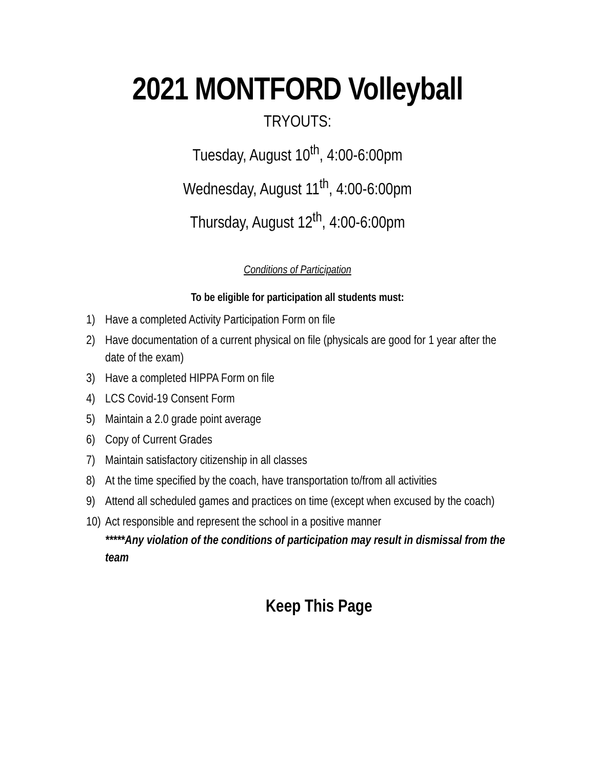2021 MONTFORD Volleyball
TRYOUTS:
Tuesday, August 10<sup>th</sup>, 4:00-6:00pm
Wednesday, August 11<sup>th</sup>, 4:00-6:00pm
Thursday, August 12<sup>th</sup>, 4:00-6:00pm
Conditions of Participation
To be eligible for participation all students must:
1) Have a completed Activity Participation Form on file
2) Have documentation of a current physical on file (physicals are good for 1 year after the date of the exam)
3) Have a completed HIPPA Form on file
4) LCS Covid-19 Consent Form
5) Maintain a 2.0 grade point average
6) Copy of Current Grades
7) Maintain satisfactory citizenship in all classes
8) At the time specified by the coach, have transportation to/from all activities
9) Attend all scheduled games and practices on time (except when excused by the coach)
10) Act responsible and represent the school in a positive manner
*****Any violation of the conditions of participation may result in dismissal from the team
Keep This Page